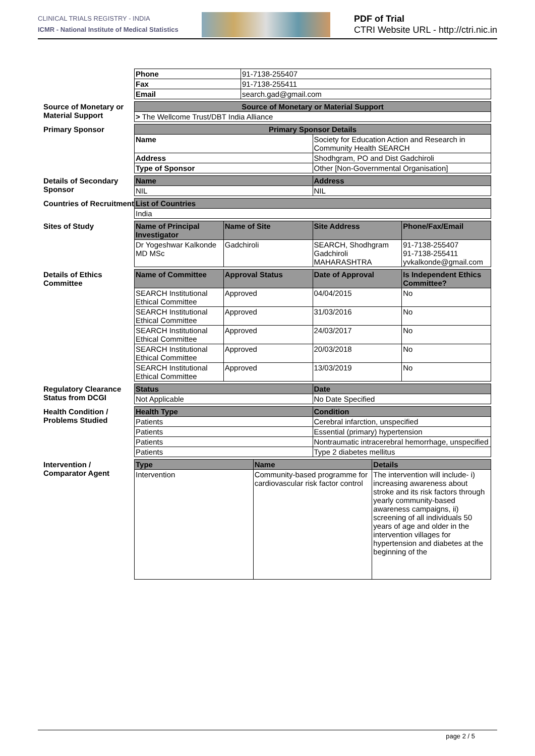CLINICAL TRIALS REGISTRY - INDIA
ICMR - National Institute of Medical Statistics
PDF of Trial
CTRI Website URL - http://ctri.nic.in
| Phone | 91-7138-255407 |
| Fax | 91-7138-255411 |
| Email | search.gad@gmail.com |
Source of Monetary or Material Support
| Source of Monetary or Material Support |
| --- |
| > The Wellcome Trust/DBT India Alliance |
Primary Sponsor
| Primary Sponsor Details | |
| --- | --- |
| Name | Society for Education Action and Research in Community Health SEARCH |
| Address | Shodhgram, PO and Dist Gadchiroli |
| Type of Sponsor | Other [Non-Governmental Organisation] |
Details of Secondary Sponsor
| Name | Address |
| --- | --- |
| NIL | NIL |
Countries of Recruitment
| List of Countries |
| --- |
| India |
Sites of Study
| Name of Principal Investigator | Name of Site | Site Address | Phone/Fax/Email |
| --- | --- | --- | --- |
| Dr Yogeshwar Kalkonde MD MSc | Gadchiroli | SEARCH, Shodhgram Gadchiroli MAHARASHTRA | 91-7138-255407 91-7138-255411 yvkalkonde@gmail.com |
Details of Ethics Committee
| Name of Committee | Approval Status | Date of Approval | Is Independent Ethics Committee? |
| --- | --- | --- | --- |
| SEARCH Institutional Ethical Committee | Approved | 04/04/2015 | No |
| SEARCH Institutional Ethical Committee | Approved | 31/03/2016 | No |
| SEARCH Institutional Ethical Committee | Approved | 24/03/2017 | No |
| SEARCH Institutional Ethical Committee | Approved | 20/03/2018 | No |
| SEARCH Institutional Ethical Committee | Approved | 13/03/2019 | No |
Regulatory Clearance Status from DCGI
| Status | Date |
| --- | --- |
| Not Applicable | No Date Specified |
Health Condition / Problems Studied
| Health Type | Condition |
| --- | --- |
| Patients | Cerebral infarction, unspecified |
| Patients | Essential (primary) hypertension |
| Patients | Nontraumatic intracerebral hemorrhage, unspecified |
| Patients | Type 2 diabetes mellitus |
Intervention / Comparator Agent
| Type | Name | Details |
| --- | --- | --- |
| Intervention | Community-based programme for cardiovascular risk factor control | The intervention will include- i) increasing awareness about stroke and its risk factors through yearly community-based awareness campaigns, ii) screening of all individuals 50 years of age and older in the intervention villages for hypertension and diabetes at the beginning of the |
page 2 / 5